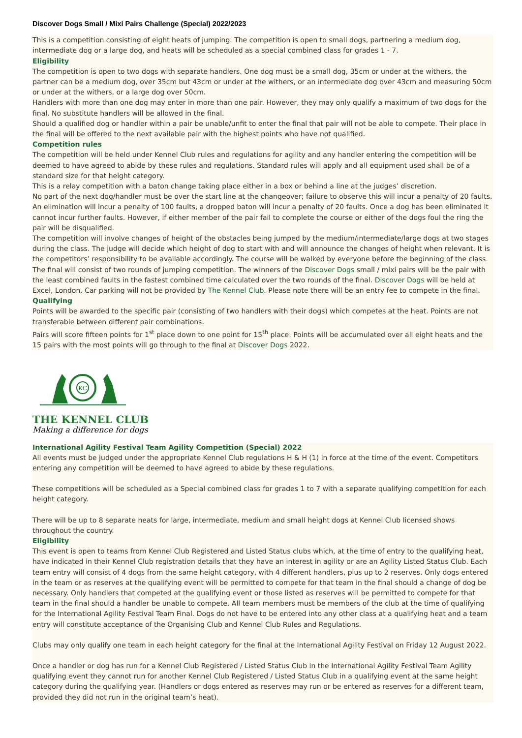Discover Dogs Small / Mixi Pairs Challenge (Special) 2022/2023
This is a competition consisting of eight heats of jumping. The competition is open to small dogs, partnering a medium dog, intermediate dog or a large dog, and heats will be scheduled as a special combined class for grades 1 - 7.
Eligibility
The competition is open to two dogs with separate handlers. One dog must be a small dog, 35cm or under at the withers, the partner can be a medium dog, over 35cm but 43cm or under at the withers, or an intermediate dog over 43cm and measuring 50cm or under at the withers, or a large dog over 50cm.
Handlers with more than one dog may enter in more than one pair. However, they may only qualify a maximum of two dogs for the final. No substitute handlers will be allowed in the final.
Should a qualified dog or handler within a pair be unable/unfit to enter the final that pair will not be able to compete. Their place in the final will be offered to the next available pair with the highest points who have not qualified.
Competition rules
The competition will be held under Kennel Club rules and regulations for agility and any handler entering the competition will be deemed to have agreed to abide by these rules and regulations. Standard rules will apply and all equipment used shall be of a standard size for that height category.
This is a relay competition with a baton change taking place either in a box or behind a line at the judges’ discretion.
No part of the next dog/handler must be over the start line at the changeover; failure to observe this will incur a penalty of 20 faults.
An elimination will incur a penalty of 100 faults, a dropped baton will incur a penalty of 20 faults. Once a dog has been eliminated it cannot incur further faults. However, if either member of the pair fail to complete the course or either of the dogs foul the ring the pair will be disqualified.
The competition will involve changes of height of the obstacles being jumped by the medium/intermediate/large dogs at two stages during the class. The judge will decide which height of dog to start with and will announce the changes of height when relevant. It is the competitors’ responsibility to be available accordingly. The course will be walked by everyone before the beginning of the class.
The final will consist of two rounds of jumping competition. The winners of the Discover Dogs small / mixi pairs will be the pair with the least combined faults in the fastest combined time calculated over the two rounds of the final. Discover Dogs will be held at Excel, London. Car parking will not be provided by The Kennel Club. Please note there will be an entry fee to compete in the final.
Qualifying
Points will be awarded to the specific pair (consisting of two handlers with their dogs) which competes at the heat. Points are not transferable between different pair combinations.
Pairs will score fifteen points for 1<sup>st</sup> place down to one point for 15<sup>th</sup> place. Points will be accumulated over all eight heats and the 15 pairs with the most points will go through to the final at Discover Dogs 2022.
KC
THE KENNEL CLUB
Making a difference for dogs
International Agility Festival Team Agility Competition (Special) 2022
All events must be judged under the appropriate Kennel Club regulations H & H (1) in force at the time of the event. Competitors entering any competition will be deemed to have agreed to abide by these regulations.
These competitions will be scheduled as a Special combined class for grades 1 to 7 with a separate qualifying competition for each height category.
There will be up to 8 separate heats for large, intermediate, medium and small height dogs at Kennel Club licensed shows throughout the country.
Eligibility
This event is open to teams from Kennel Club Registered and Listed Status clubs which, at the time of entry to the qualifying heat, have indicated in their Kennel Club registration details that they have an interest in agility or are an Agility Listed Status Club. Each team entry will consist of 4 dogs from the same height category, with 4 different handlers, plus up to 2 reserves. Only dogs entered in the team or as reserves at the qualifying event will be permitted to compete for that team in the final should a change of dog be necessary. Only handlers that competed at the qualifying event or those listed as reserves will be permitted to compete for that team in the final should a handler be unable to compete. All team members must be members of the club at the time of qualifying for the International Agility Festival Team Final. Dogs do not have to be entered into any other class at a qualifying heat and a team entry will constitute acceptance of the Organising Club and Kennel Club Rules and Regulations.
Clubs may only qualify one team in each height category for the final at the International Agility Festival on Friday 12 August 2022.
Once a handler or dog has run for a Kennel Club Registered / Listed Status Club in the International Agility Festival Team Agility qualifying event they cannot run for another Kennel Club Registered / Listed Status Club in a qualifying event at the same height category during the qualifying year. (Handlers or dogs entered as reserves may run or be entered as reserves for a different team, provided they did not run in the original team’s heat).